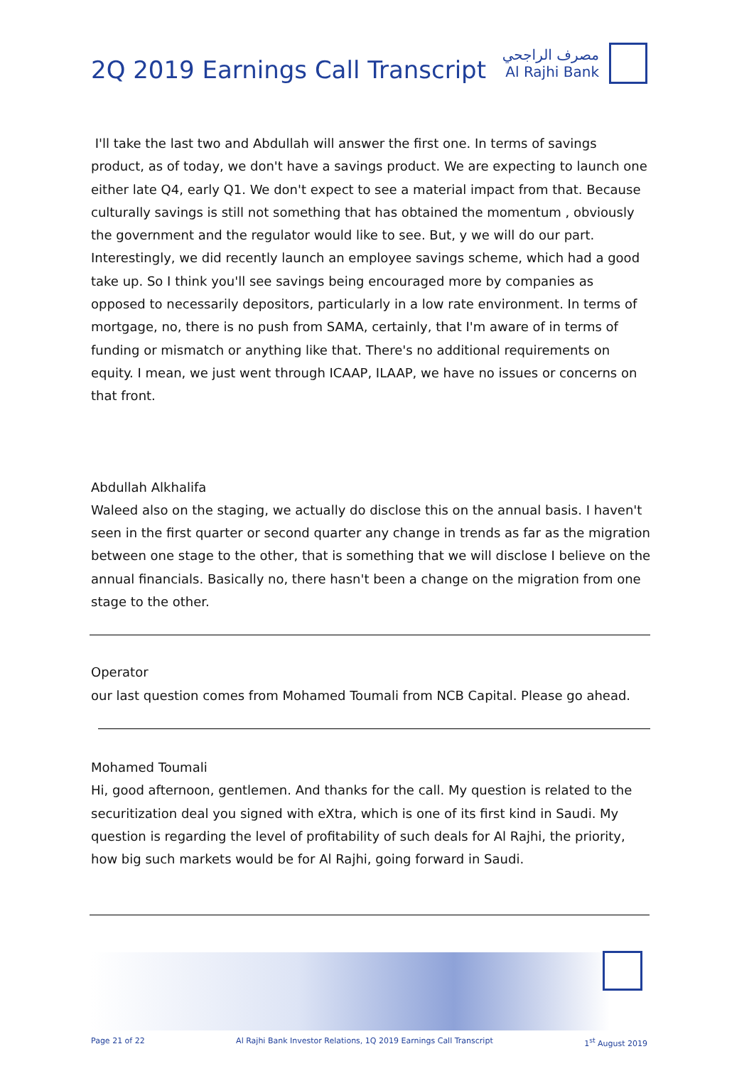2Q 2019 Earnings Call Transcript
مصرف الراجحي
Al Rajhi Bank
I'll take the last two and Abdullah will answer the first one. In terms of savings product, as of today, we don't have a savings product. We are expecting to launch one either late Q4, early Q1. We don't expect to see a material impact from that. Because culturally savings is still not something that has obtained the momentum , obviously the government and the regulator would like to see. But, y we will do our part. Interestingly, we did recently launch an employee savings scheme, which had a good take up. So I think you'll see savings being encouraged more by companies as opposed to necessarily depositors, particularly in a low rate environment. In terms of mortgage, no, there is no push from SAMA, certainly, that I'm aware of in terms of funding or mismatch or anything like that. There's no additional requirements on equity. I mean, we just went through ICAAP, ILAAP, we have no issues or concerns on that front.
Abdullah Alkhalifa
Waleed also on the staging, we actually do disclose this on the annual basis. I haven't seen in the first quarter or second quarter any change in trends as far as the migration between one stage to the other, that is something that we will disclose I believe on the annual financials. Basically no, there hasn't been a change on the migration from one stage to the other.
Operator
our last question comes from Mohamed Toumali from NCB Capital. Please go ahead.
Mohamed Toumali
Hi, good afternoon, gentlemen. And thanks for the call. My question is related to the securitization deal you signed with eXtra, which is one of its first kind in Saudi. My question is regarding the level of profitability of such deals for Al Rajhi, the priority, how big such markets would be for Al Rajhi, going forward in Saudi.
Page 21 of 22 Al Rajhi Bank Investor Relations, 1Q 2019 Earnings Call Transcript 1<sup>st</sup> August 2019